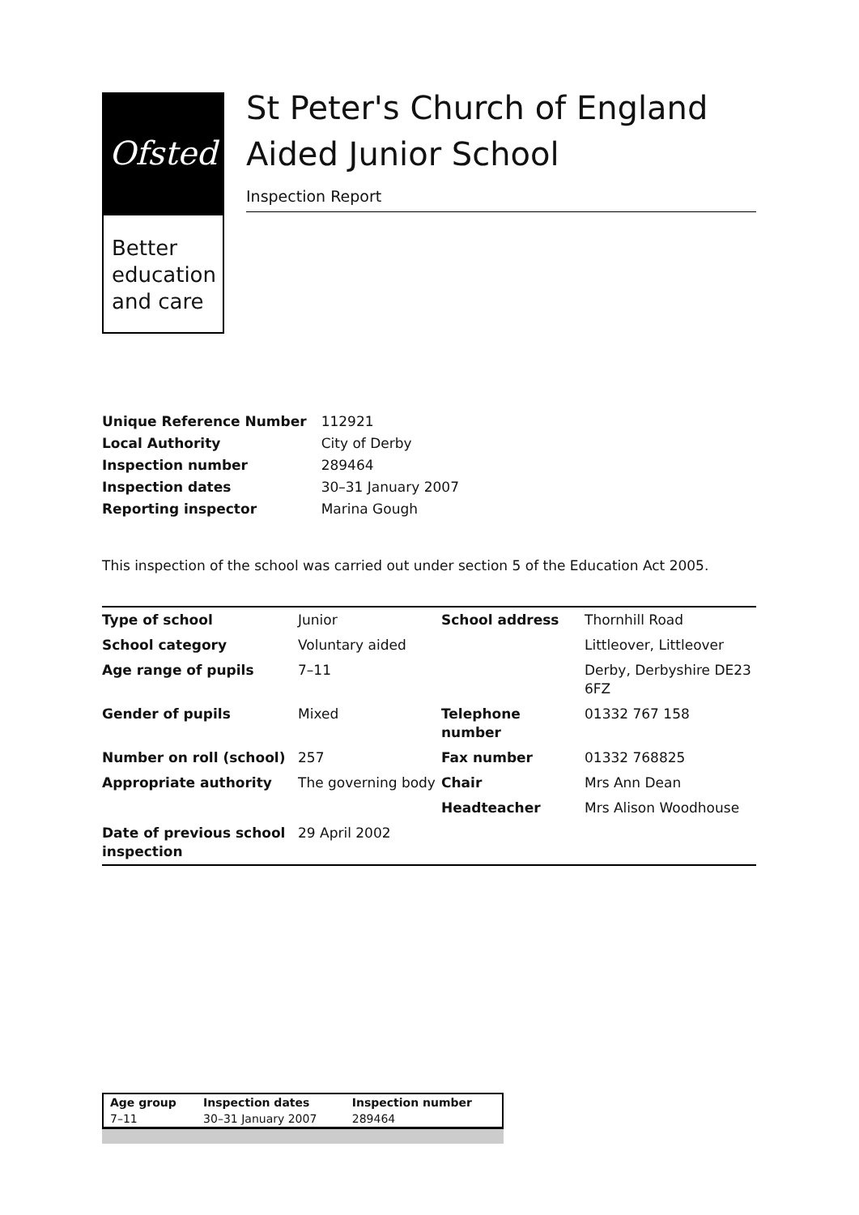Ofsted
Better education and care
St Peter's Church of England Aided Junior School
Inspection Report
| Unique Reference Number | 112921 |
| Local Authority | City of Derby |
| Inspection number | 289464 |
| Inspection dates | 30–31 January 2007 |
| Reporting inspector | Marina Gough |
This inspection of the school was carried out under section 5 of the Education Act 2005.
| Type of school | Junior | School address | Thornhill Road |
| School category | Voluntary aided | | Littleover, Littleover |
| Age range of pupils | 7–11 | | Derby, Derbyshire DE23 6FZ |
| Gender of pupils | Mixed | Telephone number | 01332 767 158 |
| Number on roll (school) | 257 | Fax number | 01332 768825 |
| Appropriate authority | The governing body | Chair | Mrs Ann Dean |
| | | Headteacher | Mrs Alison Woodhouse |
| Date of previous school inspection | 29 April 2002 | | |
| Age group | Inspection dates | Inspection number |
| --- | --- | --- |
| 7–11 | 30–31 January 2007 | 289464 |